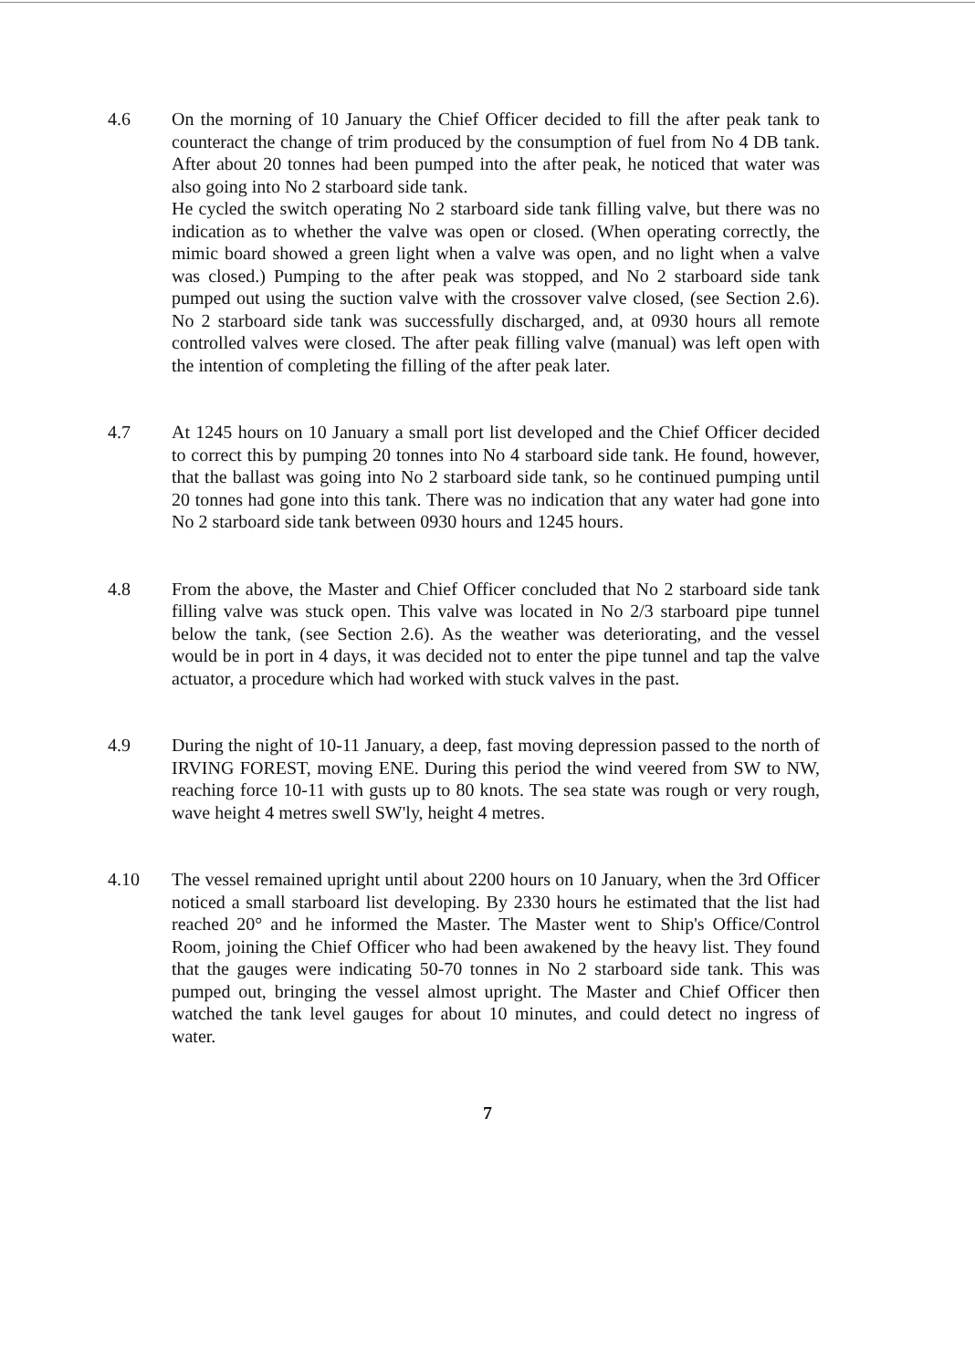4.6 On the morning of 10 January the Chief Officer decided to fill the after peak tank to counteract the change of trim produced by the consumption of fuel from No 4 DB tank. After about 20 tonnes had been pumped into the after peak, he noticed that water was also going into No 2 starboard side tank.
He cycled the switch operating No 2 starboard side tank filling valve, but there was no indication as to whether the valve was open or closed. (When operating correctly, the mimic board showed a green light when a valve was open, and no light when a valve was closed.) Pumping to the after peak was stopped, and No 2 starboard side tank pumped out using the suction valve with the crossover valve closed, (see Section 2.6). No 2 starboard side tank was successfully discharged, and, at 0930 hours all remote controlled valves were closed. The after peak filling valve (manual) was left open with the intention of completing the filling of the after peak later.
4.7 At 1245 hours on 10 January a small port list developed and the Chief Officer decided to correct this by pumping 20 tonnes into No 4 starboard side tank. He found, however, that the ballast was going into No 2 starboard side tank, so he continued pumping until 20 tonnes had gone into this tank. There was no indication that any water had gone into No 2 starboard side tank between 0930 hours and 1245 hours.
4.8 From the above, the Master and Chief Officer concluded that No 2 starboard side tank filling valve was stuck open. This valve was located in No 2/3 starboard pipe tunnel below the tank, (see Section 2.6). As the weather was deteriorating, and the vessel would be in port in 4 days, it was decided not to enter the pipe tunnel and tap the valve actuator, a procedure which had worked with stuck valves in the past.
4.9 During the night of 10-11 January, a deep, fast moving depression passed to the north of IRVING FOREST, moving ENE. During this period the wind veered from SW to NW, reaching force 10-11 with gusts up to 80 knots. The sea state was rough or very rough, wave height 4 metres swell SW'ly, height 4 metres.
4.10 The vessel remained upright until about 2200 hours on 10 January, when the 3rd Officer noticed a small starboard list developing. By 2330 hours he estimated that the list had reached 20° and he informed the Master. The Master went to Ship's Office/Control Room, joining the Chief Officer who had been awakened by the heavy list. They found that the gauges were indicating 50-70 tonnes in No 2 starboard side tank. This was pumped out, bringing the vessel almost upright. The Master and Chief Officer then watched the tank level gauges for about 10 minutes, and could detect no ingress of water.
7